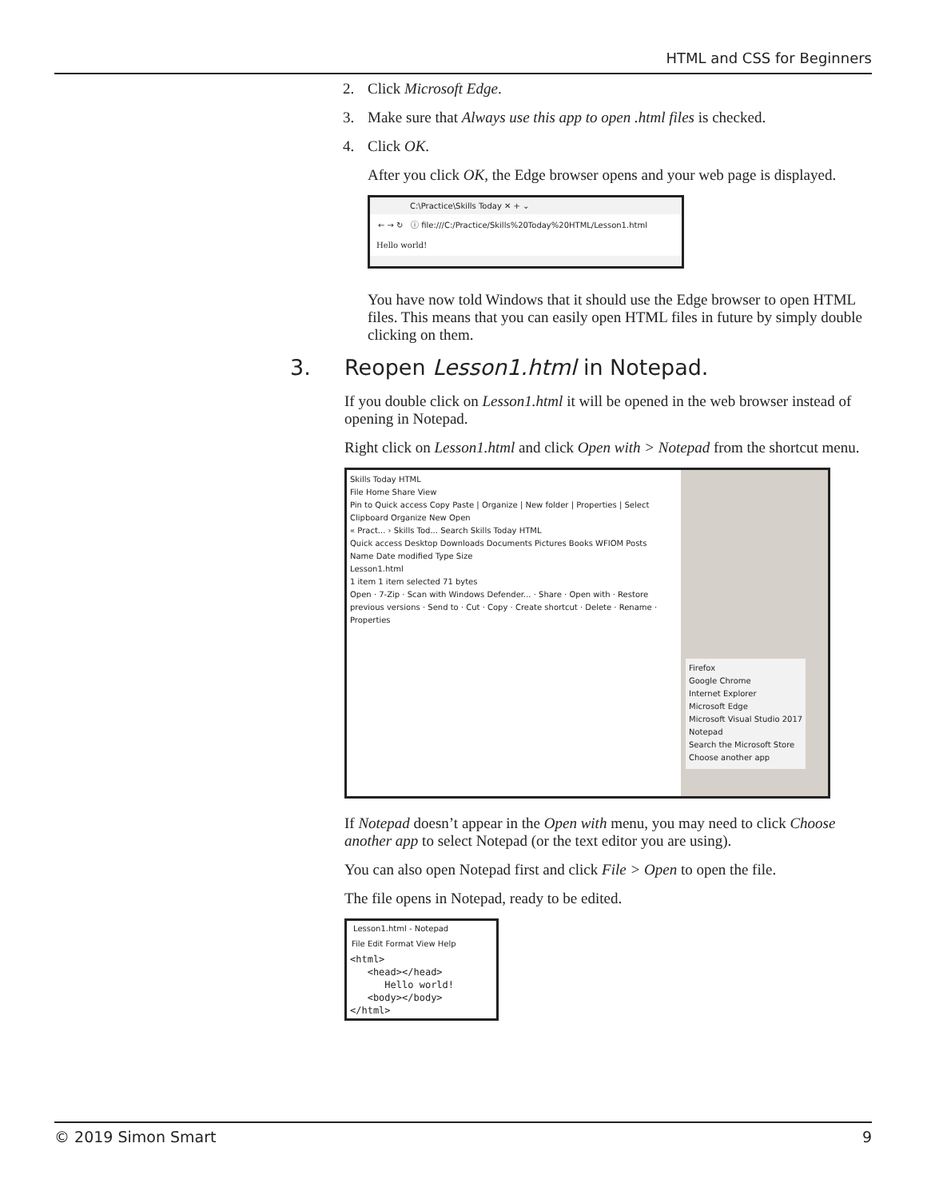HTML and CSS for Beginners
2. Click Microsoft Edge.
3. Make sure that Always use this app to open .html files is checked.
4. Click OK.
After you click OK, the Edge browser opens and your web page is displayed.
C:\Practice\Skills Today ✕ + ⌄
← → ↻ ⓘ file:///C:/Practice/Skills%20Today%20HTML/Lesson1.html
Hello world!
You have now told Windows that it should use the Edge browser to open HTML files. This means that you can easily open HTML files in future by simply double clicking on them.
3. Reopen Lesson1.html in Notepad.
If you double click on Lesson1.html it will be opened in the web browser instead of opening in Notepad.
Right click on Lesson1.html and click Open with > Notepad from the shortcut menu.
Skills Today HTML
File Home Share View
Pin to Quick access Copy Paste | Organize | New folder | Properties | Select
Clipboard Organize New Open
« Pract... › Skills Tod... Search Skills Today HTML
Quick access Desktop Downloads Documents Pictures Books WFIOM Posts
Name Date modified Type Size
Lesson1.html
1 item 1 item selected 71 bytes
Open · 7-Zip · Scan with Windows Defender... · Share · Open with · Restore previous versions · Send to · Cut · Copy · Create shortcut · Delete · Rename · Properties
Firefox
Google Chrome
Internet Explorer
Microsoft Edge
Microsoft Visual Studio 2017
Notepad
Search the Microsoft Store
Choose another app
If Notepad doesn’t appear in the Open with menu, you may need to click Choose another app to select Notepad (or the text editor you are using).
You can also open Notepad first and click File > Open to open the file.
The file opens in Notepad, ready to be edited.
Lesson1.html - Notepad
File Edit Format View Help
<html>
   <head></head>
      Hello world!
   <body></body>
</html>
© 2019 Simon Smart 9